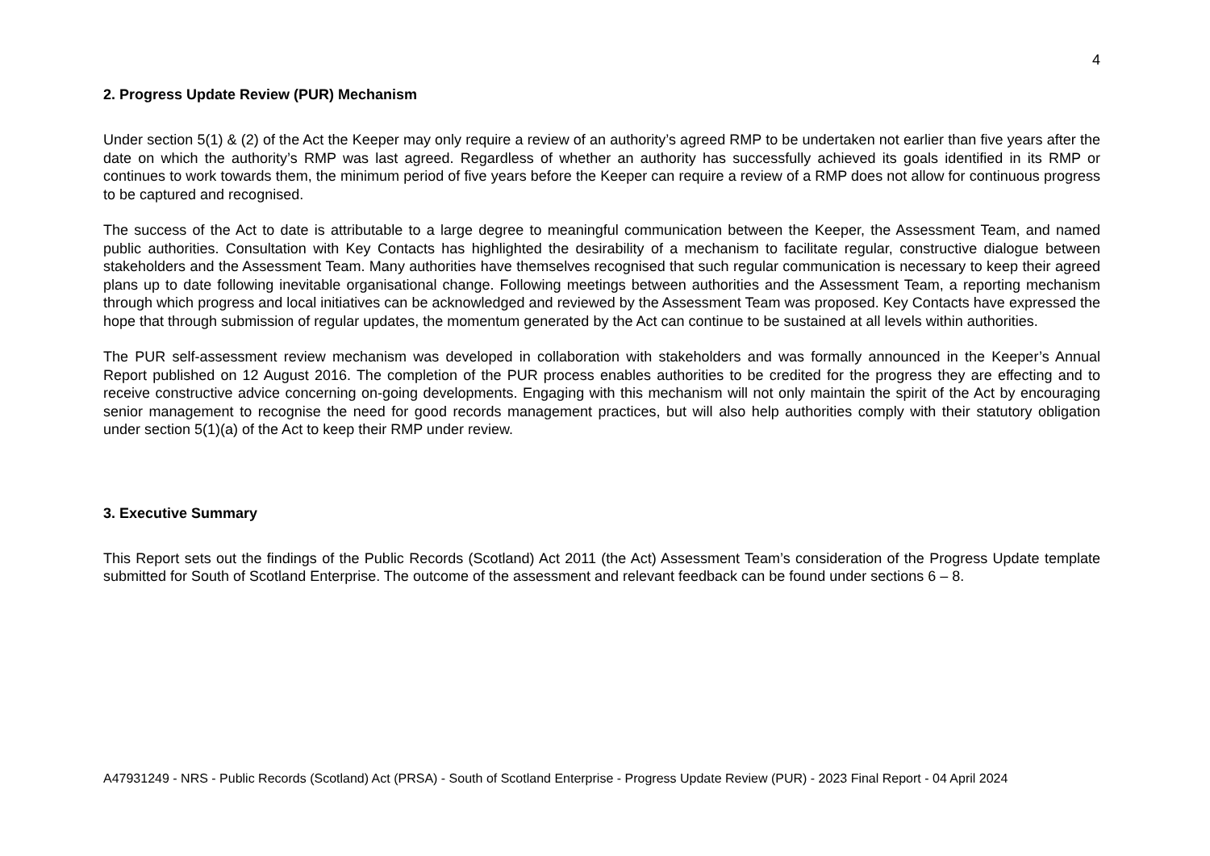4
2. Progress Update Review (PUR) Mechanism
Under section 5(1) & (2) of the Act the Keeper may only require a review of an authority’s agreed RMP to be undertaken not earlier than five years after the date on which the authority’s RMP was last agreed. Regardless of whether an authority has successfully achieved its goals identified in its RMP or continues to work towards them, the minimum period of five years before the Keeper can require a review of a RMP does not allow for continuous progress to be captured and recognised.
The success of the Act to date is attributable to a large degree to meaningful communication between the Keeper, the Assessment Team, and named public authorities. Consultation with Key Contacts has highlighted the desirability of a mechanism to facilitate regular, constructive dialogue between stakeholders and the Assessment Team. Many authorities have themselves recognised that such regular communication is necessary to keep their agreed plans up to date following inevitable organisational change. Following meetings between authorities and the Assessment Team, a reporting mechanism through which progress and local initiatives can be acknowledged and reviewed by the Assessment Team was proposed. Key Contacts have expressed the hope that through submission of regular updates, the momentum generated by the Act can continue to be sustained at all levels within authorities.
The PUR self-assessment review mechanism was developed in collaboration with stakeholders and was formally announced in the Keeper’s Annual Report published on 12 August 2016. The completion of the PUR process enables authorities to be credited for the progress they are effecting and to receive constructive advice concerning on-going developments. Engaging with this mechanism will not only maintain the spirit of the Act by encouraging senior management to recognise the need for good records management practices, but will also help authorities comply with their statutory obligation under section 5(1)(a) of the Act to keep their RMP under review.
3. Executive Summary
This Report sets out the findings of the Public Records (Scotland) Act 2011 (the Act) Assessment Team’s consideration of the Progress Update template submitted for South of Scotland Enterprise. The outcome of the assessment and relevant feedback can be found under sections 6 – 8.
A47931249 - NRS - Public Records (Scotland) Act (PRSA) - South of Scotland Enterprise - Progress Update Review (PUR) - 2023 Final Report - 04 April 2024